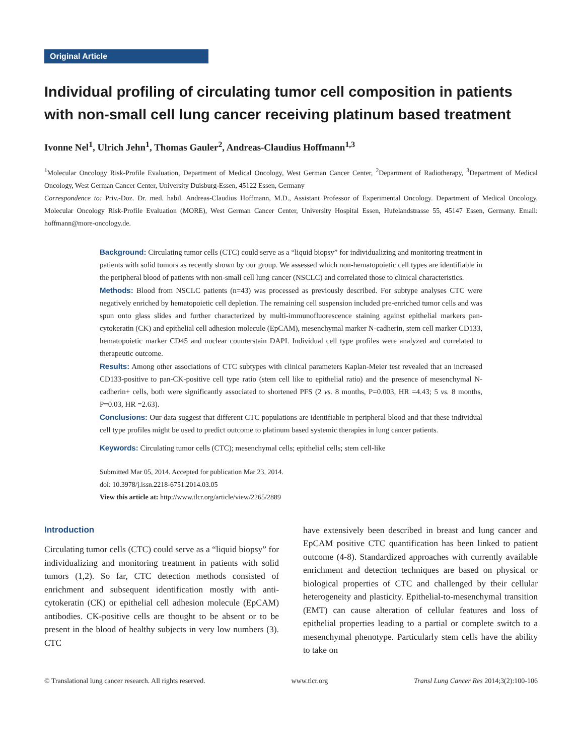Original Article
Individual profiling of circulating tumor cell composition in patients with non-small cell lung cancer receiving platinum based treatment
Ivonne Nel<sup>1</sup>, Ulrich Jehn<sup>1</sup>, Thomas Gauler<sup>2</sup>, Andreas-Claudius Hoffmann<sup>1,3</sup>
<sup>1</sup> Molecular Oncology Risk-Profile Evaluation, Department of Medical Oncology, West German Cancer Center, <sup>2</sup>Department of Radiotherapy, <sup>3</sup>Department of Medical Oncology, West German Cancer Center, University Duisburg-Essen, 45122 Essen, Germany
Correspondence to: Priv.-Doz. Dr. med. habil. Andreas-Claudius Hoffmann, M.D., Assistant Professor of Experimental Oncology. Department of Medical Oncology, Molecular Oncology Risk-Profile Evaluation (MORE), West German Cancer Center, University Hospital Essen, Hufelandstrasse 55, 45147 Essen, Germany. Email: hoffmann@more-oncology.de.
Background: Circulating tumor cells (CTC) could serve as a “liquid biopsy” for individualizing and monitoring treatment in patients with solid tumors as recently shown by our group. We assessed which non-hematopoietic cell types are identifiable in the peripheral blood of patients with non-small cell lung cancer (NSCLC) and correlated those to clinical characteristics.
Methods: Blood from NSCLC patients (n=43) was processed as previously described. For subtype analyses CTC were negatively enriched by hematopoietic cell depletion. The remaining cell suspension included pre-enriched tumor cells and was spun onto glass slides and further characterized by multi-immunofluorescence staining against epithelial markers pan-cytokeratin (CK) and epithelial cell adhesion molecule (EpCAM), mesenchymal marker N-cadherin, stem cell marker CD133, hematopoietic marker CD45 and nuclear counterstain DAPI. Individual cell type profiles were analyzed and correlated to therapeutic outcome.
Results: Among other associations of CTC subtypes with clinical parameters Kaplan-Meier test revealed that an increased CD133-positive to pan-CK-positive cell type ratio (stem cell like to epithelial ratio) and the presence of mesenchymal N-cadherin+ cells, both were significantly associated to shortened PFS (2 vs. 8 months, P=0.003, HR =4.43; 5 vs. 8 months, P=0.03, HR =2.63).
Conclusions: Our data suggest that different CTC populations are identifiable in peripheral blood and that these individual cell type profiles might be used to predict outcome to platinum based systemic therapies in lung cancer patients.
Keywords: Circulating tumor cells (CTC); mesenchymal cells; epithelial cells; stem cell-like
Submitted Mar 05, 2014. Accepted for publication Mar 23, 2014.
doi: 10.3978/j.issn.2218-6751.2014.03.05
View this article at: http://www.tlcr.org/article/view/2265/2889
Introduction
Circulating tumor cells (CTC) could serve as a “liquid biopsy” for individualizing and monitoring treatment in patients with solid tumors (1,2). So far, CTC detection methods consisted of enrichment and subsequent identification mostly with anti-cytokeratin (CK) or epithelial cell adhesion molecule (EpCAM) antibodies. CK-positive cells are thought to be absent or to be present in the blood of healthy subjects in very low numbers (3). CTC
have extensively been described in breast and lung cancer and EpCAM positive CTC quantification has been linked to patient outcome (4-8). Standardized approaches with currently available enrichment and detection techniques are based on physical or biological properties of CTC and challenged by their cellular heterogeneity and plasticity. Epithelial-to-mesenchymal transition (EMT) can cause alteration of cellular features and loss of epithelial properties leading to a partial or complete switch to a mesenchymal phenotype. Particularly stem cells have the ability to take on
© Translational lung cancer research. All rights reserved. www.tlcr.org Transl Lung Cancer Res 2014;3(2):100-106